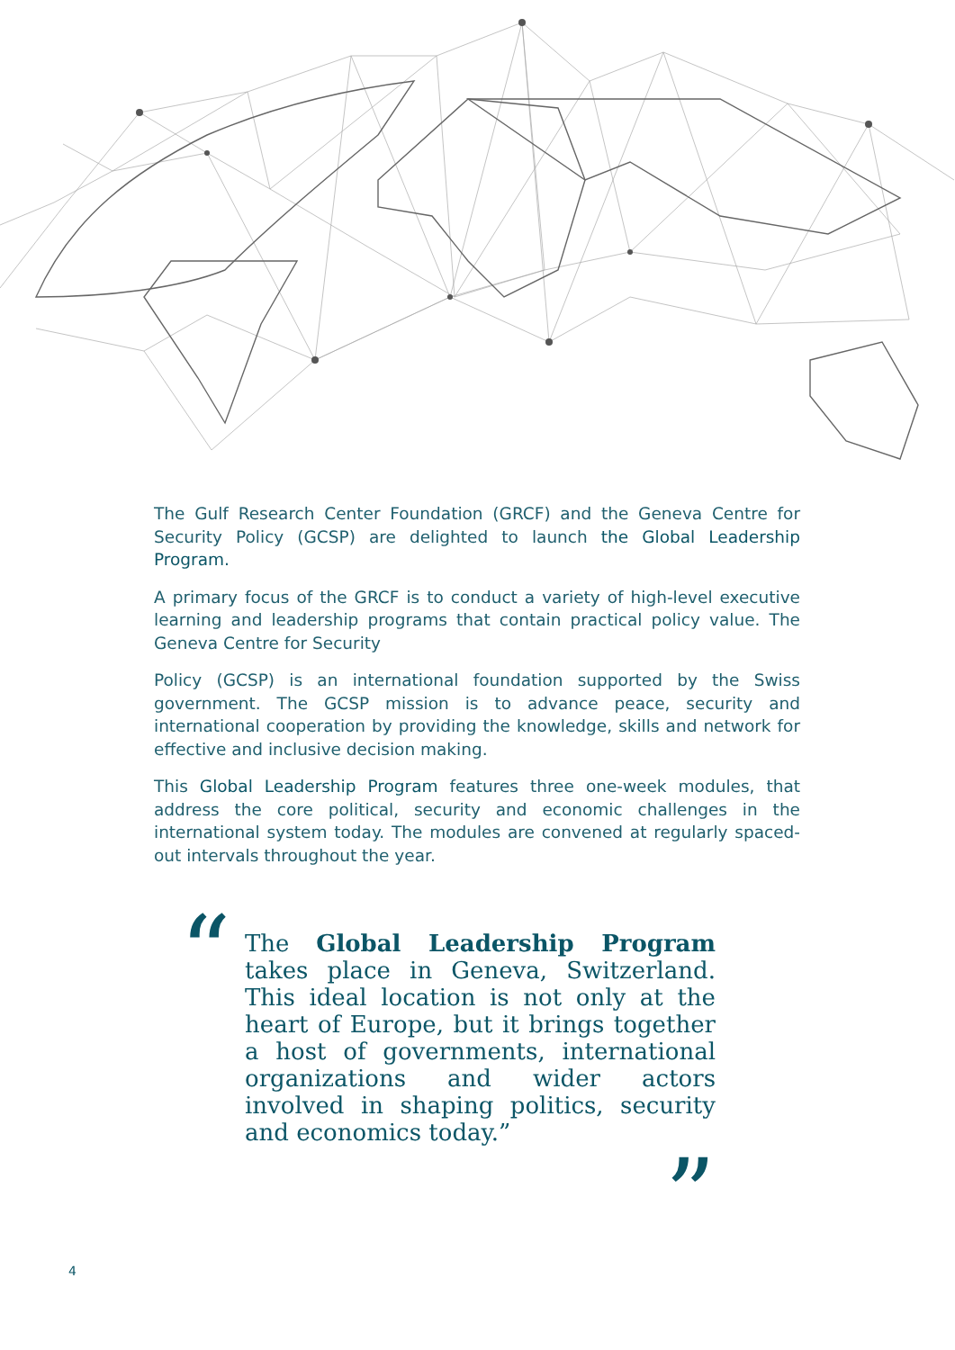The Gulf Research Center Foundation (GRCF) and the Geneva Centre for Security Policy (GCSP) are delighted to launch the Global Leadership Program.
A primary focus of the GRCF is to conduct a variety of high-level executive learning and leadership programs that contain practical policy value. The Geneva Centre for Security
Policy (GCSP) is an international foundation supported by the Swiss government. The GCSP mission is to advance peace, security and international cooperation by providing the knowledge, skills and network for effective and inclusive decision making.
This Global Leadership Program features three one-week modules, that address the core political, security and economic challenges in the international system today. The modules are convened at regularly spaced-out intervals throughout the year.
“
The Global Leadership Program takes place in Geneva, Switzerland. This ideal location is not only at the heart of Europe, but it brings together a host of governments, international organizations and wider actors involved in shaping politics, security and economics today.”
”
4